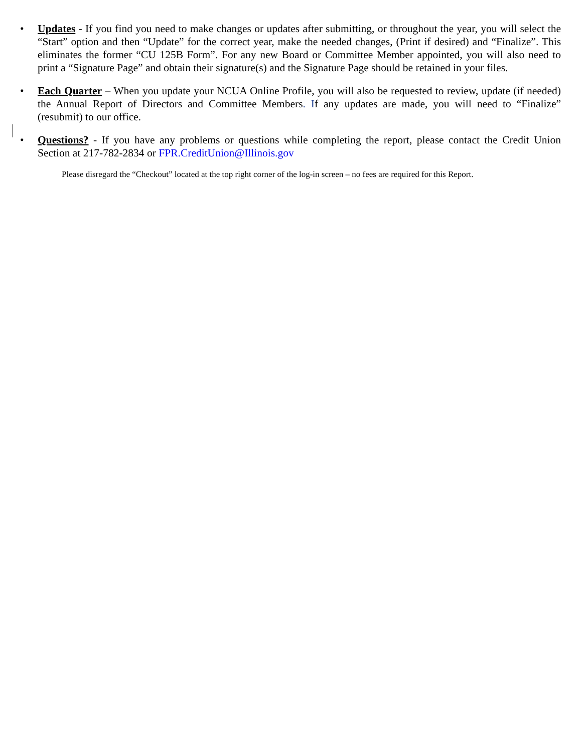• Updates - If you find you need to make changes or updates after submitting, or throughout the year, you will select the “Start” option and then “Update” for the correct year, make the needed changes, (Print if desired) and “Finalize”. This eliminates the former “CU 125B Form”. For any new Board or Committee Member appointed, you will also need to print a “Signature Page” and obtain their signature(s) and the Signature Page should be retained in your files.
• Each Quarter – When you update your NCUA Online Profile, you will also be requested to review, update (if needed) the Annual Report of Directors and Committee Members. If any updates are made, you will need to “Finalize” (resubmit) to our office.
• Questions? - If you have any problems or questions while completing the report, please contact the Credit Union Section at 217-782-2834 or FPR.CreditUnion@Illinois.gov
Please disregard the “Checkout” located at the top right corner of the log-in screen – no fees are required for this Report.